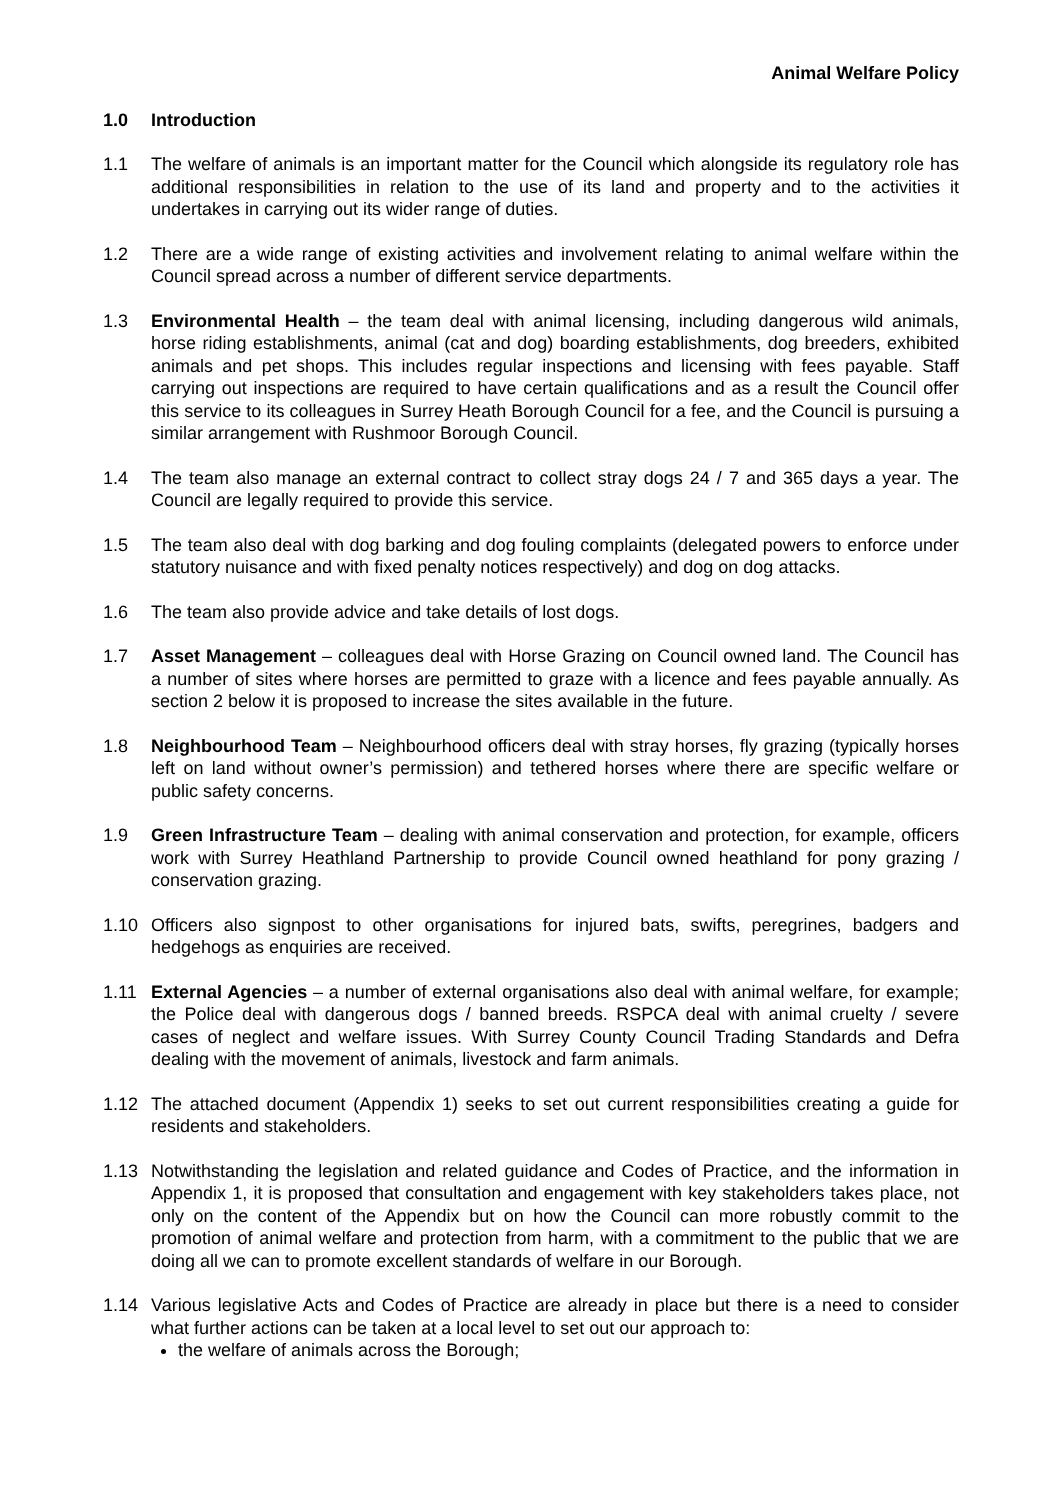Animal Welfare Policy
1.0 Introduction
1.1 The welfare of animals is an important matter for the Council which alongside its regulatory role has additional responsibilities in relation to the use of its land and property and to the activities it undertakes in carrying out its wider range of duties.
1.2 There are a wide range of existing activities and involvement relating to animal welfare within the Council spread across a number of different service departments.
1.3 Environmental Health – the team deal with animal licensing, including dangerous wild animals, horse riding establishments, animal (cat and dog) boarding establishments, dog breeders, exhibited animals and pet shops. This includes regular inspections and licensing with fees payable. Staff carrying out inspections are required to have certain qualifications and as a result the Council offer this service to its colleagues in Surrey Heath Borough Council for a fee, and the Council is pursuing a similar arrangement with Rushmoor Borough Council.
1.4 The team also manage an external contract to collect stray dogs 24 / 7 and 365 days a year. The Council are legally required to provide this service.
1.5 The team also deal with dog barking and dog fouling complaints (delegated powers to enforce under statutory nuisance and with fixed penalty notices respectively) and dog on dog attacks.
1.6 The team also provide advice and take details of lost dogs.
1.7 Asset Management – colleagues deal with Horse Grazing on Council owned land. The Council has a number of sites where horses are permitted to graze with a licence and fees payable annually. As section 2 below it is proposed to increase the sites available in the future.
1.8 Neighbourhood Team – Neighbourhood officers deal with stray horses, fly grazing (typically horses left on land without owner’s permission) and tethered horses where there are specific welfare or public safety concerns.
1.9 Green Infrastructure Team – dealing with animal conservation and protection, for example, officers work with Surrey Heathland Partnership to provide Council owned heathland for pony grazing / conservation grazing.
1.10 Officers also signpost to other organisations for injured bats, swifts, peregrines, badgers and hedgehogs as enquiries are received.
1.11 External Agencies – a number of external organisations also deal with animal welfare, for example; the Police deal with dangerous dogs / banned breeds. RSPCA deal with animal cruelty / severe cases of neglect and welfare issues. With Surrey County Council Trading Standards and Defra dealing with the movement of animals, livestock and farm animals.
1.12 The attached document (Appendix 1) seeks to set out current responsibilities creating a guide for residents and stakeholders.
1.13 Notwithstanding the legislation and related guidance and Codes of Practice, and the information in Appendix 1, it is proposed that consultation and engagement with key stakeholders takes place, not only on the content of the Appendix but on how the Council can more robustly commit to the promotion of animal welfare and protection from harm, with a commitment to the public that we are doing all we can to promote excellent standards of welfare in our Borough.
1.14 Various legislative Acts and Codes of Practice are already in place but there is a need to consider what further actions can be taken at a local level to set out our approach to:
the welfare of animals across the Borough;